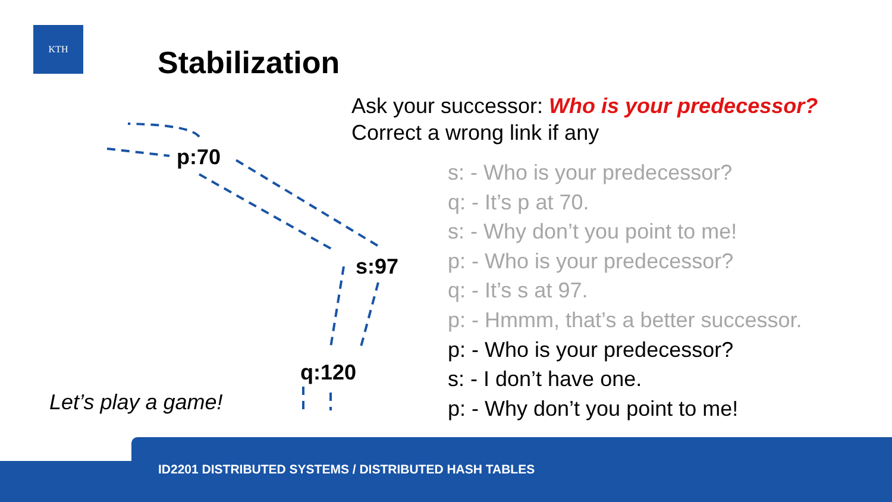KTH
Stabilization
p:70
s:97
q:120
Let’s play a game!
Ask your successor: Who is your predecessor?
Correct a wrong link if any
s: - Who is your predecessor?
q: - It’s p at 70.
s: - Why don’t you point to me!
p: - Who is your predecessor?
q: - It’s s at 97.
p: - Hmmm, that’s a better successor.
p: - Who is your predecessor?
s: - I don’t have one.
p: - Why don’t you point to me!
ID2201 DISTRIBUTED SYSTEMS / DISTRIBUTED HASH TABLES